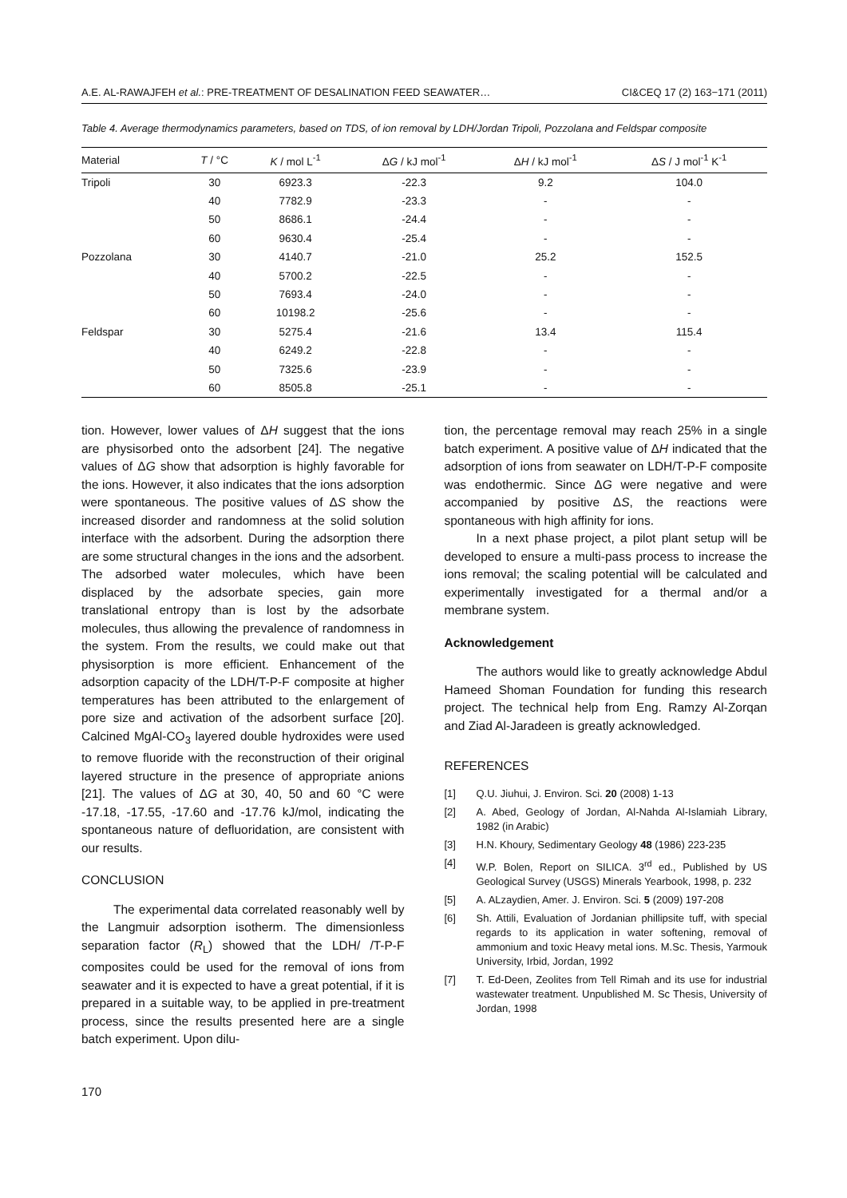A.E. AL-RAWAJFEH et al.: PRE-TREATMENT OF DESALINATION FEED SEAWATER… CI&CEQ 17 (2) 163−171 (2011)
Table 4. Average thermodynamics parameters, based on TDS, of ion removal by LDH/Jordan Tripoli, Pozzolana and Feldspar composite
| Material | T / °C | K / mol L<sup>-1</sup> | Δ G / kJ mol<sup>-1</sup> | Δ H / kJ mol<sup>-1</sup> | Δ S / J mol<sup>-1</sup> K<sup>-1</sup> |
| --- | --- | --- | --- | --- | --- |
| Tripoli | 30 | 6923.3 | -22.3 | 9.2 | 104.0 |
| | 40 | 7782.9 | -23.3 | - | - |
| | 50 | 8686.1 | -24.4 | - | - |
| | 60 | 9630.4 | -25.4 | - | - |
| Pozzolana | 30 | 4140.7 | -21.0 | 25.2 | 152.5 |
| | 40 | 5700.2 | -22.5 | - | - |
| | 50 | 7693.4 | -24.0 | - | - |
| | 60 | 10198.2 | -25.6 | - | - |
| Feldspar | 30 | 5275.4 | -21.6 | 13.4 | 115.4 |
| | 40 | 6249.2 | -22.8 | - | - |
| | 50 | 7325.6 | -23.9 | - | - |
| | 60 | 8505.8 | -25.1 | - | - |
tion. However, lower values of ΔH suggest that the ions are physisorbed onto the adsorbent [24]. The negative values of ΔG show that adsorption is highly favorable for the ions. However, it also indicates that the ions adsorption were spontaneous. The positive values of ΔS show the increased disorder and randomness at the solid solution interface with the adsorbent. During the adsorption there are some structural changes in the ions and the adsorbent. The adsorbed water molecules, which have been displaced by the adsorbate species, gain more translational entropy than is lost by the adsorbate molecules, thus allowing the prevalence of randomness in the system. From the results, we could make out that physisorption is more efficient. Enhancement of the adsorption capacity of the LDH/T-P-F composite at higher temperatures has been attributed to the enlargement of pore size and activation of the adsorbent surface [20]. Calcined MgAl-CO<sub>3</sub> layered double hydroxides were used to remove fluoride with the reconstruction of their original layered structure in the presence of appropriate anions [21]. The values of ΔG at 30, 40, 50 and 60 °C were -17.18, -17.55, -17.60 and -17.76 kJ/mol, indicating the spontaneous nature of defluoridation, are consistent with our results.
CONCLUSION
The experimental data correlated reasonably well by the Langmuir adsorption isotherm. The dimensionless separation factor (R<sub>L</sub>) showed that the LDH/ /T-P-F composites could be used for the removal of ions from seawater and it is expected to have a great potential, if it is prepared in a suitable way, to be applied in pre-treatment process, since the results presented here are a single batch experiment. Upon dilu-
tion, the percentage removal may reach 25% in a single batch experiment. A positive value of ΔH indicated that the adsorption of ions from seawater on LDH/T-P-F composite was endothermic. Since ΔG were negative and were accompanied by positive ΔS, the reactions were spontaneous with high affinity for ions.
In a next phase project, a pilot plant setup will be developed to ensure a multi-pass process to increase the ions removal; the scaling potential will be calculated and experimentally investigated for a thermal and/or a membrane system.
Acknowledgement
The authors would like to greatly acknowledge Abdul Hameed Shoman Foundation for funding this research project. The technical help from Eng. Ramzy Al-Zorqan and Ziad Al-Jaradeen is greatly acknowledged.
REFERENCES
[1] Q.U. Jiuhui, J. Environ. Sci. 20 (2008) 1-13
[2] A. Abed, Geology of Jordan, Al-Nahda Al-Islamiah Library, 1982 (in Arabic)
[3] H.N. Khoury, Sedimentary Geology 48 (1986) 223-235
[4] W.P. Bolen, Report on SILICA. 3<sup>rd</sup> ed., Published by US Geological Survey (USGS) Minerals Yearbook, 1998, p. 232
[5] A. ALzaydien, Amer. J. Environ. Sci. 5 (2009) 197-208
[6] Sh. Attili, Evaluation of Jordanian phillipsite tuff, with special regards to its application in water softening, removal of ammonium and toxic Heavy metal ions. M.Sc. Thesis, Yarmouk University, Irbid, Jordan, 1992
[7] T. Ed-Deen, Zeolites from Tell Rimah and its use for industrial wastewater treatment. Unpublished M. Sc Thesis, University of Jordan, 1998
170